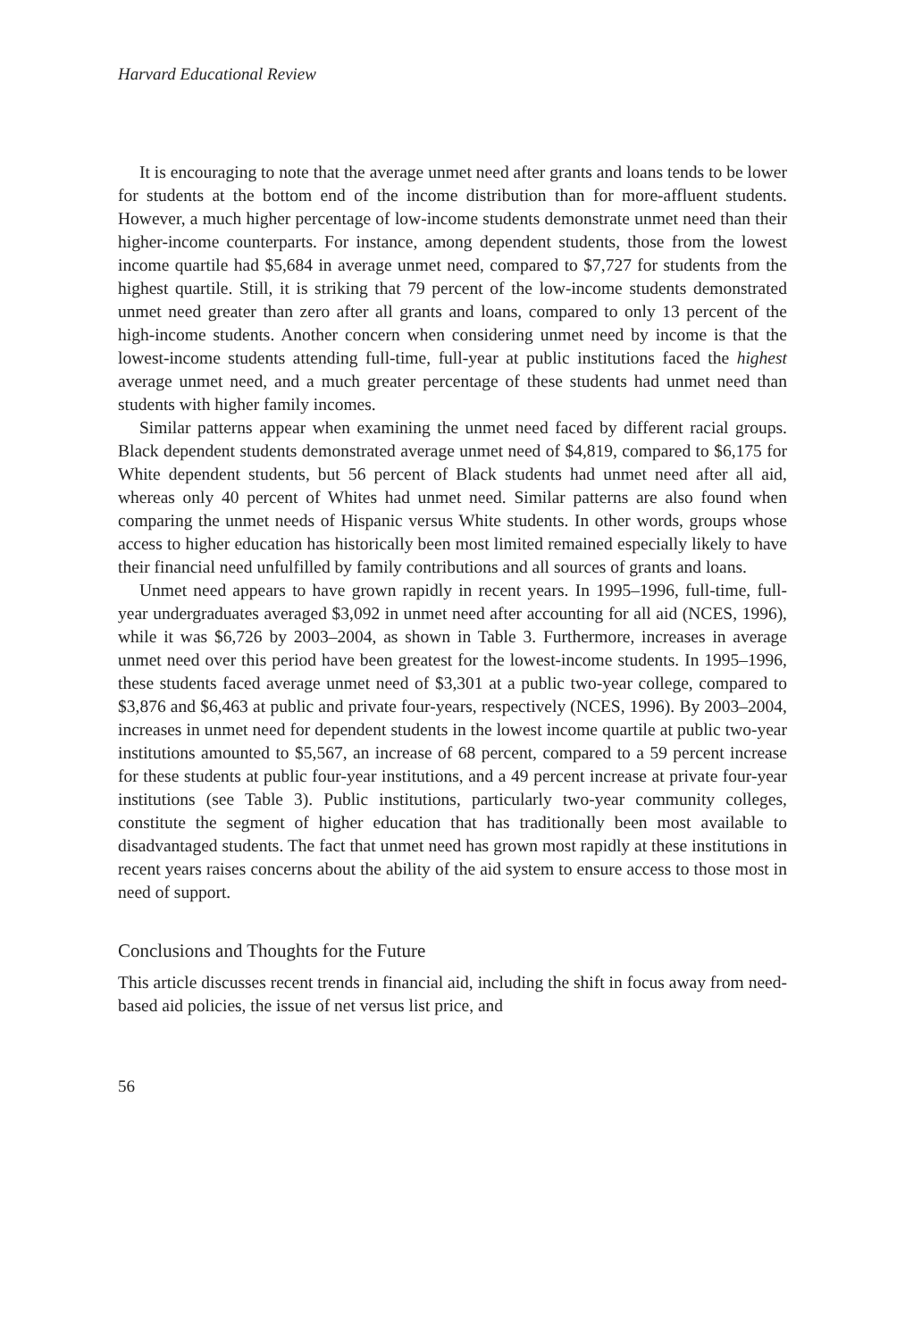Harvard Educational Review
It is encouraging to note that the average unmet need after grants and loans tends to be lower for students at the bottom end of the income distribution than for more-affluent students. However, a much higher percentage of low-income students demonstrate unmet need than their higher-income counterparts. For instance, among dependent students, those from the lowest income quartile had $5,684 in average unmet need, compared to $7,727 for students from the highest quartile. Still, it is striking that 79 percent of the low-income students demonstrated unmet need greater than zero after all grants and loans, compared to only 13 percent of the high-income students. Another concern when considering unmet need by income is that the lowest-income students attending full-time, full-year at public institutions faced the highest average unmet need, and a much greater percentage of these students had unmet need than students with higher family incomes.
Similar patterns appear when examining the unmet need faced by different racial groups. Black dependent students demonstrated average unmet need of $4,819, compared to $6,175 for White dependent students, but 56 percent of Black students had unmet need after all aid, whereas only 40 percent of Whites had unmet need. Similar patterns are also found when comparing the unmet needs of Hispanic versus White students. In other words, groups whose access to higher education has historically been most limited remained especially likely to have their financial need unfulfilled by family contributions and all sources of grants and loans.
Unmet need appears to have grown rapidly in recent years. In 1995–1996, full-time, full-year undergraduates averaged $3,092 in unmet need after accounting for all aid (NCES, 1996), while it was $6,726 by 2003–2004, as shown in Table 3. Furthermore, increases in average unmet need over this period have been greatest for the lowest-income students. In 1995–1996, these students faced average unmet need of $3,301 at a public two-year college, compared to $3,876 and $6,463 at public and private four-years, respectively (NCES, 1996). By 2003–2004, increases in unmet need for dependent students in the lowest income quartile at public two-year institutions amounted to $5,567, an increase of 68 percent, compared to a 59 percent increase for these students at public four-year institutions, and a 49 percent increase at private four-year institutions (see Table 3). Public institutions, particularly two-year community colleges, constitute the segment of higher education that has traditionally been most available to disadvantaged students. The fact that unmet need has grown most rapidly at these institutions in recent years raises concerns about the ability of the aid system to ensure access to those most in need of support.
Conclusions and Thoughts for the Future
This article discusses recent trends in financial aid, including the shift in focus away from need-based aid policies, the issue of net versus list price, and
56